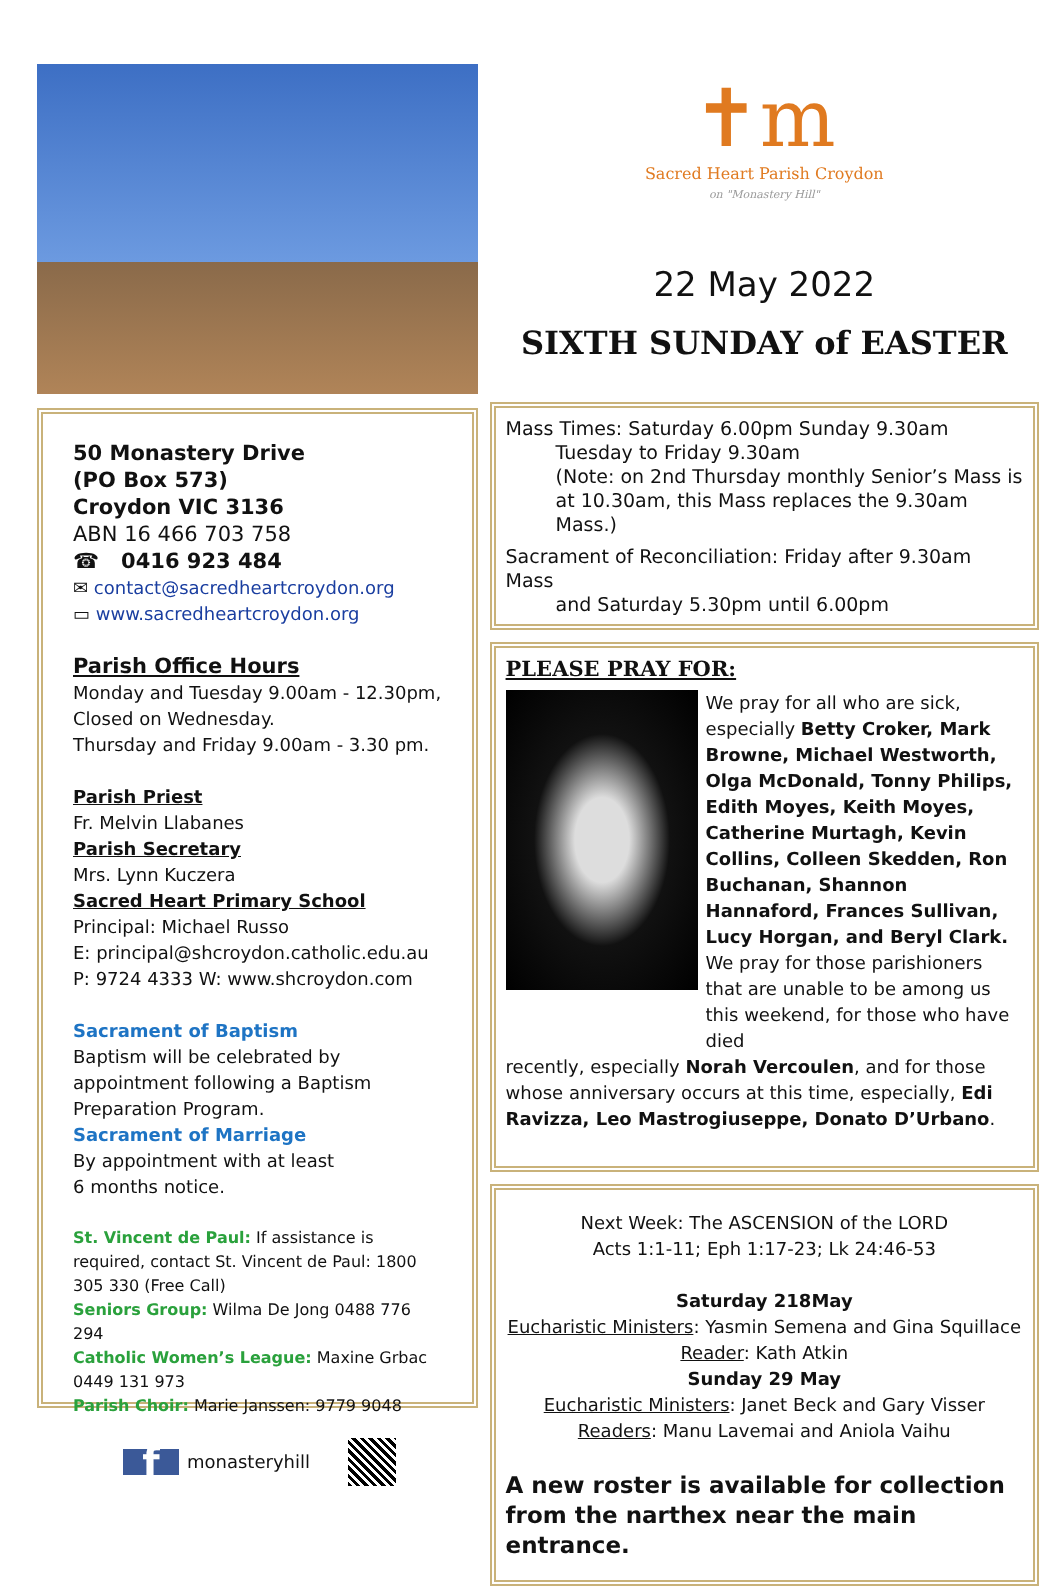50 Monastery Drive
(PO Box 573)
Croydon VIC 3136
ABN 16 466 703 758
☎ 0416 923 484
✉ contact@sacredheartcroydon.org
▭ www.sacredheartcroydon.org
Parish Office Hours
Monday and Tuesday 9.00am - 12.30pm,
Closed on Wednesday.
Thursday and Friday 9.00am - 3.30 pm.
Parish Priest
Fr. Melvin Llabanes
Parish Secretary
Mrs. Lynn Kuczera
Sacred Heart Primary School
Principal: Michael Russo
E: principal@shcroydon.catholic.edu.au
P: 9724 4333 W: www.shcroydon.com
Sacrament of Baptism
Baptism will be celebrated by appointment following a Baptism Preparation Program.
Sacrament of Marriage
By appointment with at least
6 months notice.
St. Vincent de Paul: If assistance is required, contact St. Vincent de Paul: 1800 305 330 (Free Call)
Seniors Group: Wilma De Jong 0488 776 294
Catholic Women’s League: Maxine Grbac 0449 131 973
Parish Choir: Marie Janssen: 9779 9048
f monasteryhill
✝m
Sacred Heart Parish Croydon
on "Monastery Hill"
22 May 2022
SIXTH SUNDAY of EASTER
Mass Times: Saturday 6.00pm Sunday 9.30am
Tuesday to Friday 9.30am
(Note: on 2nd Thursday monthly Senior’s Mass is at 10.30am, this Mass replaces the 9.30am Mass.)
Sacrament of Reconciliation: Friday after 9.30am Mass
and Saturday 5.30pm until 6.00pm
PLEASE PRAY FOR:
We pray for all who are sick, especially Betty Croker, Mark Browne, Michael Westworth, Olga McDonald, Tonny Philips, Edith Moyes, Keith Moyes, Catherine Murtagh, Kevin Collins, Colleen Skedden, Ron Buchanan, Shannon Hannaford, Frances Sullivan, Lucy Horgan, and Beryl Clark. We pray for those parishioners that are unable to be among us this weekend, for those who have died
recently, especially Norah Vercoulen, and for those whose anniversary occurs at this time, especially, Edi Ravizza, Leo Mastrogiuseppe, Donato D’Urbano.
Next Week: The ASCENSION of the LORD
Acts 1:1-11; Eph 1:17-23; Lk 24:46-53
Saturday 218May
Eucharistic Ministers: Yasmin Semena and Gina Squillace
Reader: Kath Atkin
Sunday 29 May
Eucharistic Ministers: Janet Beck and Gary Visser
Readers: Manu Lavemai and Aniola Vaihu
A new roster is available for collection from the narthex near the main entrance.